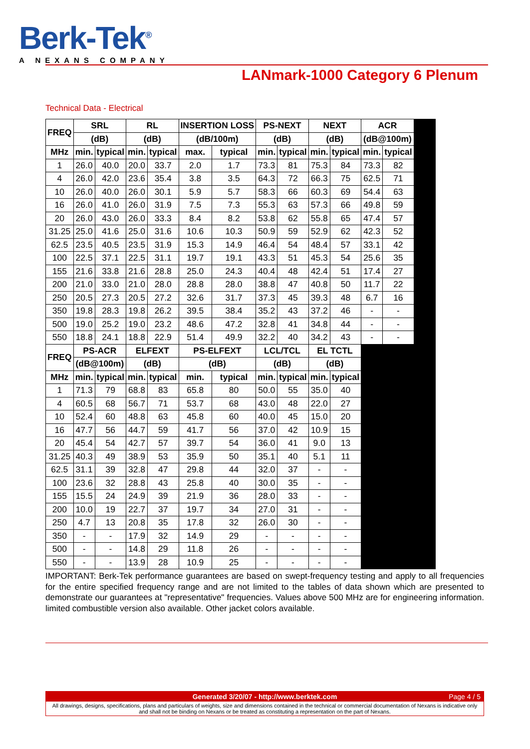Berk-Tek<sup>®</sup>
A NEXANS COMPANY
LANmark-1000 Category 6 Plenum
Technical Data - Electrical
| FREQ | SRL | | RL | | INSERTION LOSS | | PS-NEXT | | NEXT | | ACR | | |
| | (dB) | | (dB) | | (dB/100m) | | (dB) | | (dB) | | (dB@100m) | | |
| MHz | min. | typical | min. | typical | max. | typical | min. | typical | min. | typical | min. | typical | |
| 1 | 26.0 | 40.0 | 20.0 | 33.7 | 2.0 | 1.7 | 73.3 | 81 | 75.3 | 84 | 73.3 | 82 | |
| 4 | 26.0 | 42.0 | 23.6 | 35.4 | 3.8 | 3.5 | 64.3 | 72 | 66.3 | 75 | 62.5 | 71 | |
| 10 | 26.0 | 40.0 | 26.0 | 30.1 | 5.9 | 5.7 | 58.3 | 66 | 60.3 | 69 | 54.4 | 63 | |
| 16 | 26.0 | 41.0 | 26.0 | 31.9 | 7.5 | 7.3 | 55.3 | 63 | 57.3 | 66 | 49.8 | 59 | |
| 20 | 26.0 | 43.0 | 26.0 | 33.3 | 8.4 | 8.2 | 53.8 | 62 | 55.8 | 65 | 47.4 | 57 | |
| 31.25 | 25.0 | 41.6 | 25.0 | 31.6 | 10.6 | 10.3 | 50.9 | 59 | 52.9 | 62 | 42.3 | 52 | |
| 62.5 | 23.5 | 40.5 | 23.5 | 31.9 | 15.3 | 14.9 | 46.4 | 54 | 48.4 | 57 | 33.1 | 42 | |
| 100 | 22.5 | 37.1 | 22.5 | 31.1 | 19.7 | 19.1 | 43.3 | 51 | 45.3 | 54 | 25.6 | 35 | |
| 155 | 21.6 | 33.8 | 21.6 | 28.8 | 25.0 | 24.3 | 40.4 | 48 | 42.4 | 51 | 17.4 | 27 | |
| 200 | 21.0 | 33.0 | 21.0 | 28.0 | 28.8 | 28.0 | 38.8 | 47 | 40.8 | 50 | 11.7 | 22 | |
| 250 | 20.5 | 27.3 | 20.5 | 27.2 | 32.6 | 31.7 | 37.3 | 45 | 39.3 | 48 | 6.7 | 16 | |
| 350 | 19.8 | 28.3 | 19.8 | 26.2 | 39.5 | 38.4 | 35.2 | 43 | 37.2 | 46 | - | - | |
| 500 | 19.0 | 25.2 | 19.0 | 23.2 | 48.6 | 47.2 | 32.8 | 41 | 34.8 | 44 | - | - | |
| 550 | 18.8 | 24.1 | 18.8 | 22.9 | 51.4 | 49.9 | 32.2 | 40 | 34.2 | 43 | - | - | |
| FREQ | PS-ACR | | ELFEXT | | PS-ELFEXT | | LCL/TCL | | EL TCTL | | | | |
| | (dB@100m) | | (dB) | | (dB) | | (dB) | | (dB) | | | | |
| MHz | min. | typical | min. | typical | min. | typical | min. | typical | min. | typical | | | |
| 1 | 71.3 | 79 | 68.8 | 83 | 65.8 | 80 | 50.0 | 55 | 35.0 | 40 | | | |
| 4 | 60.5 | 68 | 56.7 | 71 | 53.7 | 68 | 43.0 | 48 | 22.0 | 27 | | | |
| 10 | 52.4 | 60 | 48.8 | 63 | 45.8 | 60 | 40.0 | 45 | 15.0 | 20 | | | |
| 16 | 47.7 | 56 | 44.7 | 59 | 41.7 | 56 | 37.0 | 42 | 10.9 | 15 | | | |
| 20 | 45.4 | 54 | 42.7 | 57 | 39.7 | 54 | 36.0 | 41 | 9.0 | 13 | | | |
| 31.25 | 40.3 | 49 | 38.9 | 53 | 35.9 | 50 | 35.1 | 40 | 5.1 | 11 | | | |
| 62.5 | 31.1 | 39 | 32.8 | 47 | 29.8 | 44 | 32.0 | 37 | - | - | | | |
| 100 | 23.6 | 32 | 28.8 | 43 | 25.8 | 40 | 30.0 | 35 | - | - | | | |
| 155 | 15.5 | 24 | 24.9 | 39 | 21.9 | 36 | 28.0 | 33 | - | - | | | |
| 200 | 10.0 | 19 | 22.7 | 37 | 19.7 | 34 | 27.0 | 31 | - | - | | | |
| 250 | 4.7 | 13 | 20.8 | 35 | 17.8 | 32 | 26.0 | 30 | - | - | | | |
| 350 | - | - | 17.9 | 32 | 14.9 | 29 | - | - | - | - | | | |
| 500 | - | - | 14.8 | 29 | 11.8 | 26 | - | - | - | - | | | |
| 550 | - | - | 13.9 | 28 | 10.9 | 25 | - | - | - | - | | | |
IMPORTANT: Berk-Tek performance guarantees are based on swept-frequency testing and apply to all frequencies for the entire specified frequency range and are not limited to the tables of data shown which are presented to demonstrate our guarantees at "representative" frequencies. Values above 500 MHz are for engineering information. limited combustible version also available. Other jacket colors available.
Generated 3/20/07 - http://www.berktek.com Page 4 / 5
All drawings, designs, specifications, plans and particulars of weights, size and dimensions contained in the technical or commercial documentation of Nexans is indicative only and shall not be binding on Nexans or be treated as constituting a representation on the part of Nexans.